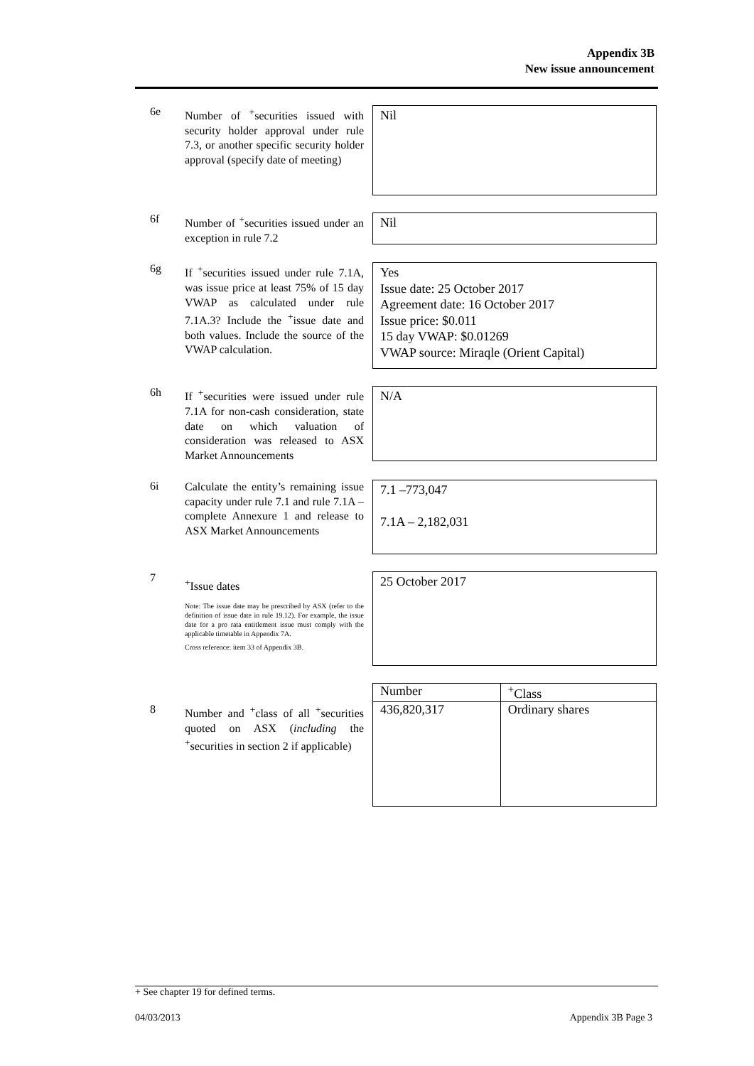Appendix 3B
New issue announcement
6e
Number of <sup>+</sup>securities issued with security holder approval under rule 7.3, or another specific security holder approval (specify date of meeting)
Nil
6f
Number of <sup>+</sup>securities issued under an exception in rule 7.2
Nil
6g
If <sup>+</sup>securities issued under rule 7.1A, was issue price at least 75% of 15 day VWAP as calculated under rule 7.1A.3? Include the <sup>+</sup>issue date and both values. Include the source of the VWAP calculation.
Yes
Issue date: 25 October 2017
Agreement date: 16 October 2017
Issue price: $0.011
15 day VWAP: $0.01269
VWAP source: Miraqle (Orient Capital)
6h
If <sup>+</sup>securities were issued under rule 7.1A for non-cash consideration, state date on which valuation of consideration was released to ASX Market Announcements
N/A
6i
Calculate the entity’s remaining issue capacity under rule 7.1 and rule 7.1A – complete Annexure 1 and release to ASX Market Announcements
7.1 –773,047
7.1A – 2,182,031
7
<sup>+</sup>Issue dates
Note: The issue date may be prescribed by ASX (refer to the definition of issue date in rule 19.12). For example, the issue date for a pro rata entitlement issue must comply with the applicable timetable in Appendix 7A.
Cross reference: item 33 of Appendix 3B.
25 October 2017
8
Number and <sup>+</sup>class of all <sup>+</sup>securities quoted on ASX (including the <sup>+</sup>securities in section 2 if applicable)
| Number | <sup>+</sup>Class |
| 436,820,317 | Ordinary shares |
+ See chapter 19 for defined terms.
04/03/2013 Appendix 3B Page 3